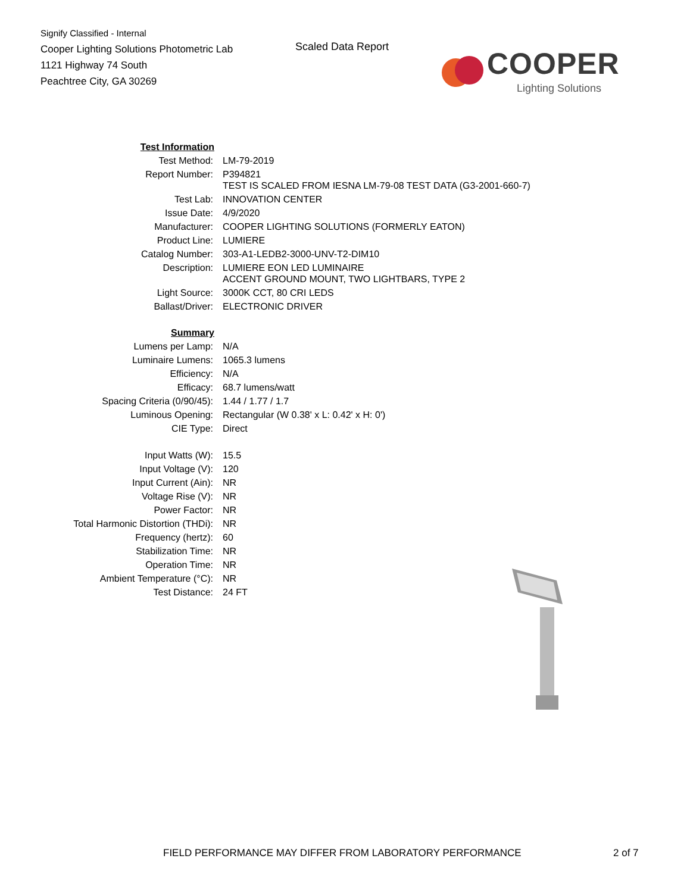Signify Classified - Internal
Cooper Lighting Solutions Photometric Lab
1121 Highway 74 South
Peachtree City, GA 30269
Scaled Data Report
COOPER
Lighting Solutions
| Test Information | |
| Test Method: | LM-79-2019 |
| Report Number: | P394821 TEST IS SCALED FROM IESNA LM-79-08 TEST DATA (G3-2001-660-7) |
| Test Lab: | INNOVATION CENTER |
| Issue Date: | 4/9/2020 |
| Manufacturer: | COOPER LIGHTING SOLUTIONS (FORMERLY EATON) |
| Product Line: | LUMIERE |
| Catalog Number: | 303-A1-LEDB2-3000-UNV-T2-DIM10 |
| Description: | LUMIERE EON LED LUMINAIRE ACCENT GROUND MOUNT, TWO LIGHTBARS, TYPE 2 |
| Light Source: | 3000K CCT, 80 CRI LEDS |
| Ballast/Driver: | ELECTRONIC DRIVER |
| Summary | |
| Lumens per Lamp: | N/A |
| Luminaire Lumens: | 1065.3 lumens |
| Efficiency: | N/A |
| Efficacy: | 68.7 lumens/watt |
| Spacing Criteria (0/90/45): | 1.44 / 1.77 / 1.7 |
| Luminous Opening: | Rectangular (W 0.38' x L: 0.42' x H: 0') |
| CIE Type: | Direct |
| Input Watts (W): | 15.5 |
| Input Voltage (V): | 120 |
| Input Current (Ain): | NR |
| Voltage Rise (V): | NR |
| Power Factor: | NR |
| Total Harmonic Distortion (THDi): | NR |
| Frequency (hertz): | 60 |
| Stabilization Time: | NR |
| Operation Time: | NR |
| Ambient Temperature (°C): | NR |
| Test Distance: | 24 FT |
FIELD PERFORMANCE MAY DIFFER FROM LABORATORY PERFORMANCE
2 of 7